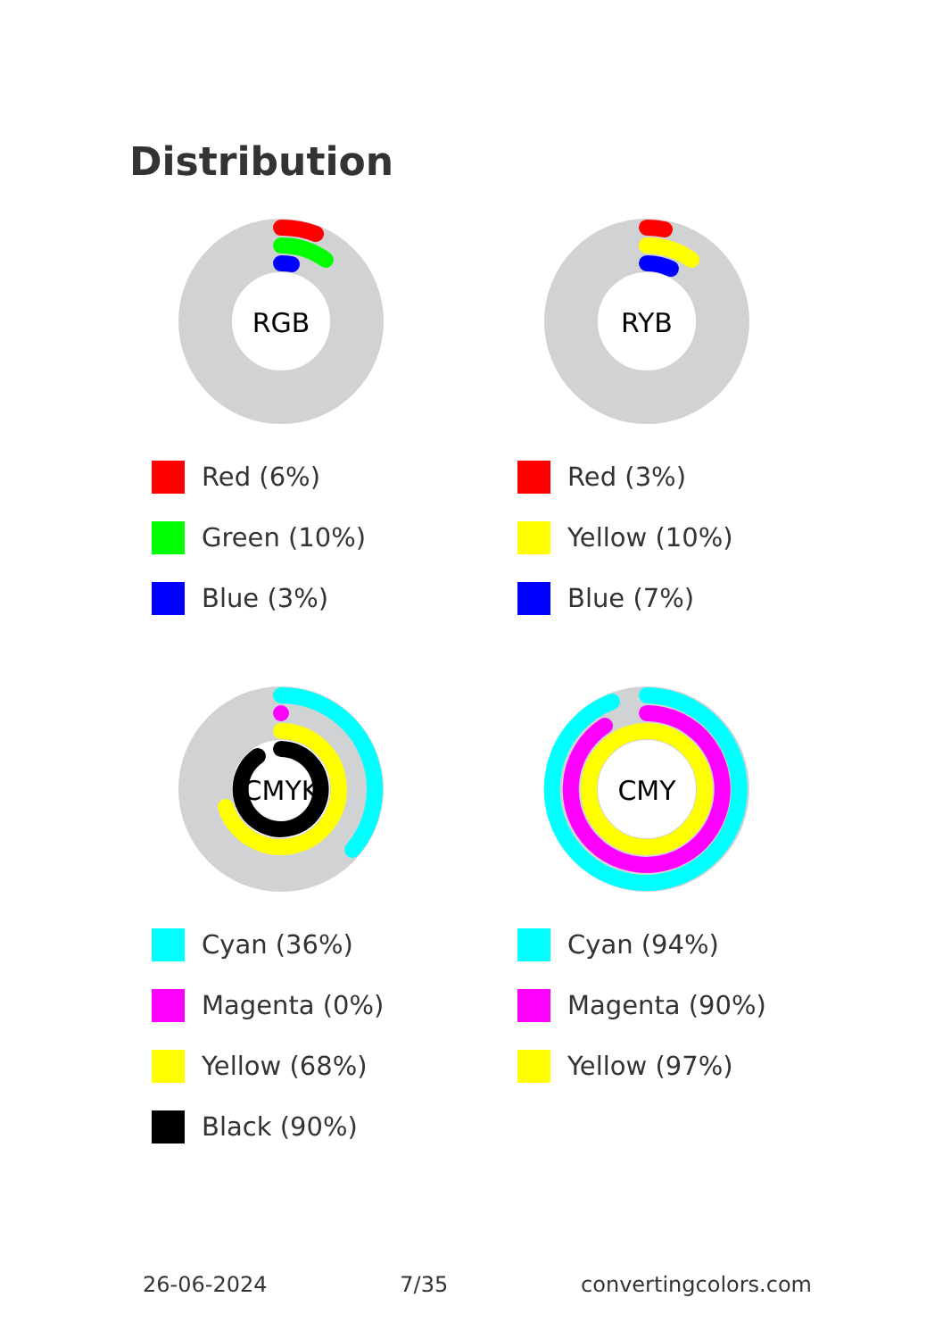Distribution
RGB
Red (6%)
Green (10%)
Blue (3%)
RYB
Red (3%)
Yellow (10%)
Blue (7%)
CMYK
Cyan (36%)
Magenta (0%)
Yellow (68%)
Black (90%)
CMY
Cyan (94%)
Magenta (90%)
Yellow (97%)
26-06-2024 7/35 convertingcolors.com